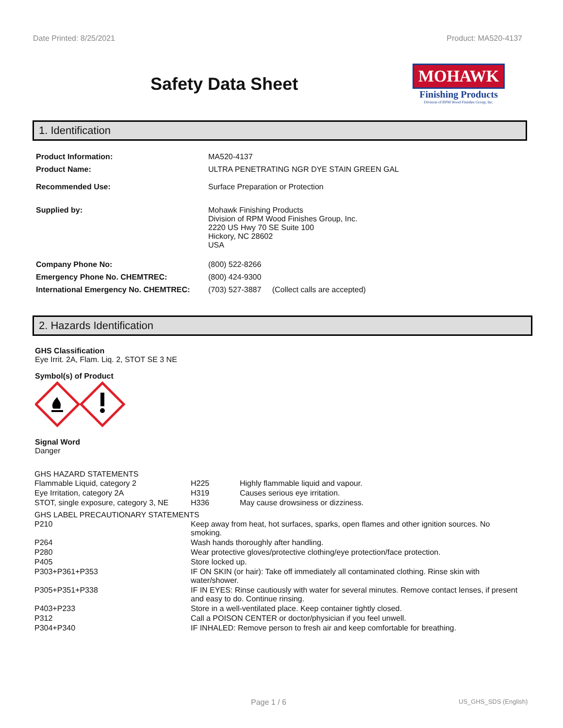Date Printed: 8/25/2021 Product: MA520-4137
Safety Data Sheet
MOHAWK
Finishing Products
Division of RPM Wood Finishes Group, Inc.
1. Identification
| Product Information: | MA520-4137 |
| Product Name: | ULTRA PENETRATING NGR DYE STAIN GREEN GAL |
| Recommended Use: | Surface Preparation or Protection |
| Supplied by: | Mohawk Finishing Products Division of RPM Wood Finishes Group, Inc. 2220 US Hwy 70 SE Suite 100 Hickory, NC 28602 USA |
| Company Phone No: | (800) 522-8266 |
| Emergency Phone No. CHEMTREC: | (800) 424-9300 |
| International Emergency No. CHEMTREC: | (703) 527-3887 (Collect calls are accepted) |
2. Hazards Identification
GHS Classification
Eye Irrit. 2A, Flam. Liq. 2, STOT SE 3 NE
Symbol(s) of Product
Signal Word
Danger
GHS HAZARD STATEMENTS
| Flammable Liquid, category 2 | H225 | Highly flammable liquid and vapour. |
| Eye Irritation, category 2A | H319 | Causes serious eye irritation. |
| STOT, single exposure, category 3, NE | H336 | May cause drowsiness or dizziness. |
GHS LABEL PRECAUTIONARY STATEMENTS
| P210 | Keep away from heat, hot surfaces, sparks, open flames and other ignition sources. No smoking. |
| P264 | Wash hands thoroughly after handling. |
| P280 | Wear protective gloves/protective clothing/eye protection/face protection. |
| P405 | Store locked up. |
| P303+P361+P353 | IF ON SKIN (or hair): Take off immediately all contaminated clothing. Rinse skin with water/shower. |
| P305+P351+P338 | IF IN EYES: Rinse cautiously with water for several minutes. Remove contact lenses, if present and easy to do. Continue rinsing. |
| P403+P233 | Store in a well-ventilated place. Keep container tightly closed. |
| P312 | Call a POISON CENTER or doctor/physician if you feel unwell. |
| P304+P340 | IF INHALED: Remove person to fresh air and keep comfortable for breathing. |
Page 1 / 6 US_GHS_SDS (English)